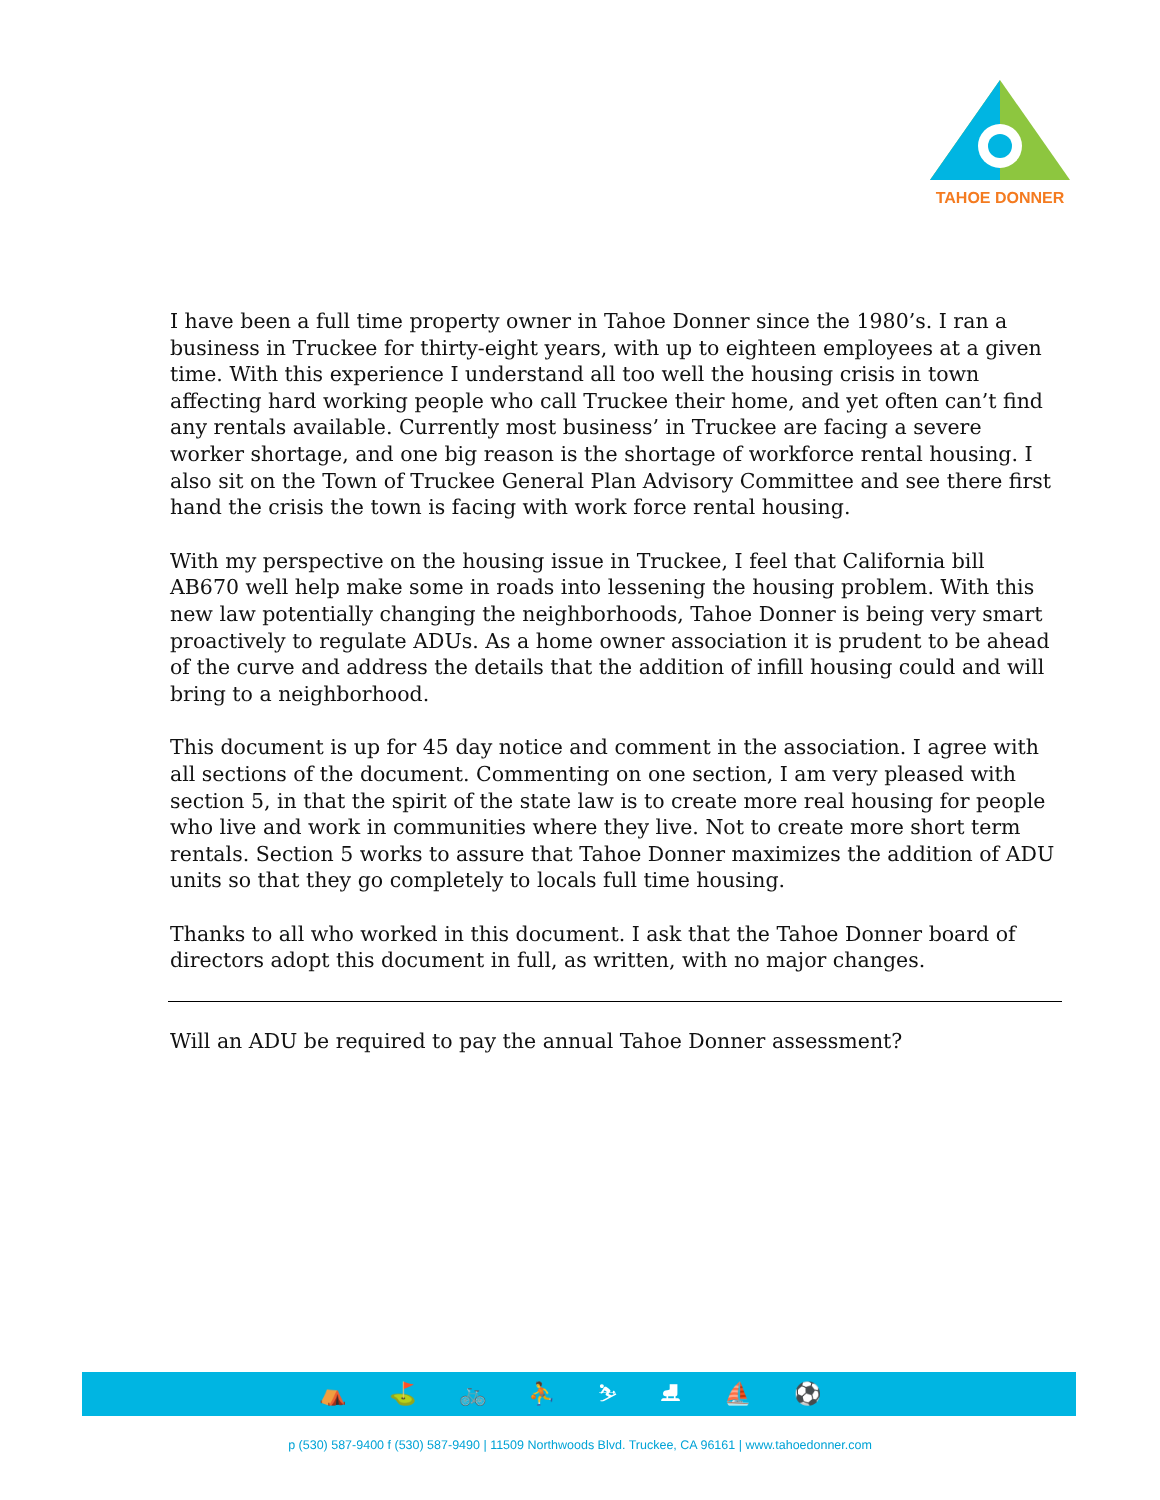TAHOE DONNER
I have been a full time property owner in Tahoe Donner since the 1980’s. I ran a business in Truckee for thirty-eight years, with up to eighteen employees at a given time. With this experience I understand all too well the housing crisis in town affecting hard working people who call Truckee their home, and yet often can’t find any rentals available. Currently most business’ in Truckee are facing a severe worker shortage, and one big reason is the shortage of workforce rental housing. I also sit on the Town of Truckee General Plan Advisory Committee and see there first hand the crisis the town is facing with work force rental housing.
With my perspective on the housing issue in Truckee, I feel that California bill AB670 well help make some in roads into lessening the housing problem. With this new law potentially changing the neighborhoods, Tahoe Donner is being very smart proactively to regulate ADUs. As a home owner association it is prudent to be ahead of the curve and address the details that the addition of infill housing could and will bring to a neighborhood.
This document is up for 45 day notice and comment in the association. I agree with all sections of the document. Commenting on one section, I am very pleased with section 5, in that the spirit of the state law is to create more real housing for people who live and work in communities where they live. Not to create more short term rentals. Section 5 works to assure that Tahoe Donner maximizes the addition of ADU units so that they go completely to locals full time housing.
Thanks to all who worked in this document. I ask that the Tahoe Donner board of directors adopt this document in full, as written, with no major changes.
Will an ADU be required to pay the annual Tahoe Donner assessment?
⛺ ⛳ 🚲 ⛹ ⛷ ⛸ ⛵ ⚽
p (530) 587-9400 f (530) 587-9490 | 11509 Northwoods Blvd. Truckee, CA 96161 | www.tahoedonner.com